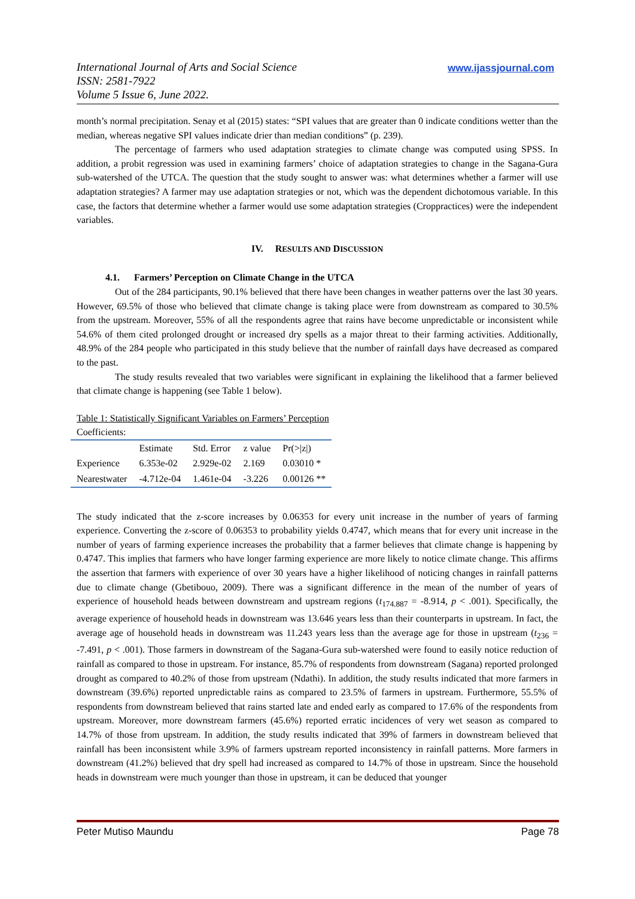International Journal of Arts and Social Science
ISSN: 2581-7922
Volume 5 Issue 6, June 2022.
www.ijassjournal.com
month’s normal precipitation. Senay et al (2015) states: “SPI values that are greater than 0 indicate conditions wetter than the median, whereas negative SPI values indicate drier than median conditions” (p. 239).
The percentage of farmers who used adaptation strategies to climate change was computed using SPSS. In addition, a probit regression was used in examining farmers’ choice of adaptation strategies to change in the Sagana-Gura sub-watershed of the UTCA. The question that the study sought to answer was: what determines whether a farmer will use adaptation strategies? A farmer may use adaptation strategies or not, which was the dependent dichotomous variable. In this case, the factors that determine whether a farmer would use some adaptation strategies (Croppractices) were the independent variables.
IV. RESULTS AND DISCUSSION
4.1. Farmers’ Perception on Climate Change in the UTCA
Out of the 284 participants, 90.1% believed that there have been changes in weather patterns over the last 30 years. However, 69.5% of those who believed that climate change is taking place were from downstream as compared to 30.5% from the upstream. Moreover, 55% of all the respondents agree that rains have become unpredictable or inconsistent while 54.6% of them cited prolonged drought or increased dry spells as a major threat to their farming activities. Additionally, 48.9% of the 284 people who participated in this study believe that the number of rainfall days have decreased as compared to the past.
The study results revealed that two variables were significant in explaining the likelihood that a farmer believed that climate change is happening (see Table 1 below).
Table 1: Statistically Significant Variables on Farmers’ Perception
Coefficients:
| | Estimate | Std. Error | z value | Pr(>/z/) |
| --- | --- | --- | --- | --- |
| Experience | 6.353e-02 | 2.929e-02 | 2.169 | 0.03010 * |
| Nearestwater | -4.712e-04 | 1.461e-04 | -3.226 | 0.00126 ** |
The study indicated that the z-score increases by 0.06353 for every unit increase in the number of years of farming experience. Converting the z-score of 0.06353 to probability yields 0.4747, which means that for every unit increase in the number of years of farming experience increases the probability that a farmer believes that climate change is happening by 0.4747. This implies that farmers who have longer farming experience are more likely to notice climate change. This affirms the assertion that farmers with experience of over 30 years have a higher likelihood of noticing changes in rainfall patterns due to climate change (Gbetibouo, 2009). There was a significant difference in the mean of the number of years of experience of household heads between downstream and upstream regions (t<sub>174.887</sub> = -8.914, p < .001). Specifically, the average experience of household heads in downstream was 13.646 years less than their counterparts in upstream. In fact, the average age of household heads in downstream was 11.243 years less than the average age for those in upstream (t<sub>236</sub> = -7.491, p < .001). Those farmers in downstream of the Sagana-Gura sub-watershed were found to easily notice reduction of rainfall as compared to those in upstream. For instance, 85.7% of respondents from downstream (Sagana) reported prolonged drought as compared to 40.2% of those from upstream (Ndathi). In addition, the study results indicated that more farmers in downstream (39.6%) reported unpredictable rains as compared to 23.5% of farmers in upstream. Furthermore, 55.5% of respondents from downstream believed that rains started late and ended early as compared to 17.6% of the respondents from upstream. Moreover, more downstream farmers (45.6%) reported erratic incidences of very wet season as compared to 14.7% of those from upstream. In addition, the study results indicated that 39% of farmers in downstream believed that rainfall has been inconsistent while 3.9% of farmers upstream reported inconsistency in rainfall patterns. More farmers in downstream (41.2%) believed that dry spell had increased as compared to 14.7% of those in upstream. Since the household heads in downstream were much younger than those in upstream, it can be deduced that younger
Peter Mutiso Maundu Page 78